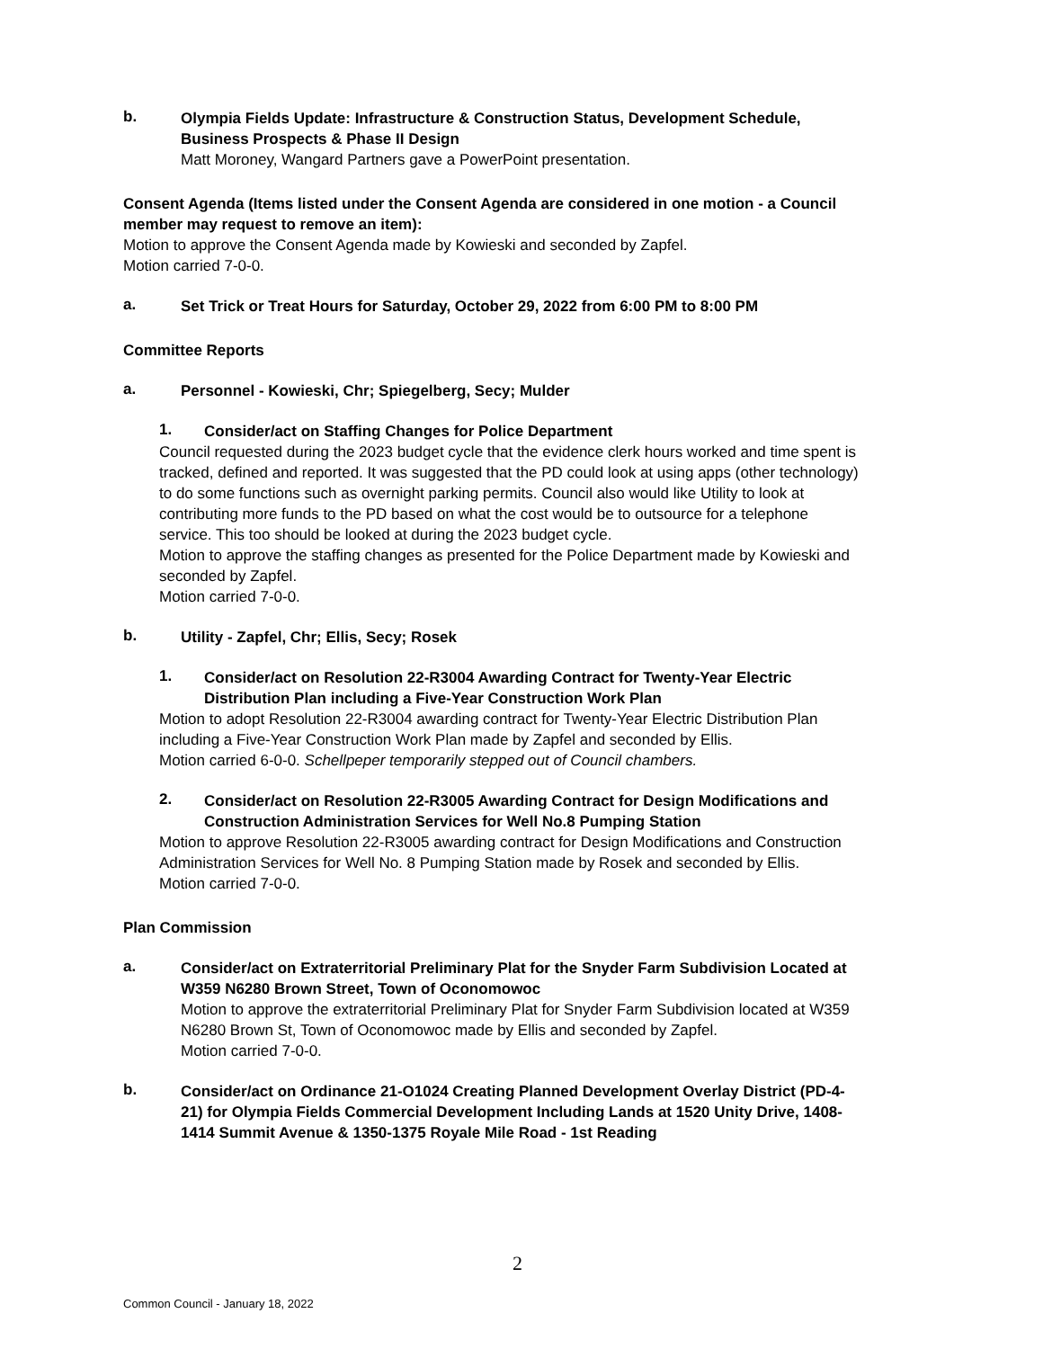b.
Olympia Fields Update: Infrastructure & Construction Status, Development Schedule, Business Prospects & Phase II Design
Matt Moroney, Wangard Partners gave a PowerPoint presentation.
Consent Agenda (Items listed under the Consent Agenda are considered in one motion - a Council member may request to remove an item):
Motion to approve the Consent Agenda made by Kowieski and seconded by Zapfel.
Motion carried 7-0-0.
a.
Set Trick or Treat Hours for Saturday, October 29, 2022 from 6:00 PM to 8:00 PM
Committee Reports
a.
Personnel - Kowieski, Chr; Spiegelberg, Secy; Mulder
1.
Consider/act on Staffing Changes for Police Department
Council requested during the 2023 budget cycle that the evidence clerk hours worked and time spent is tracked, defined and reported. It was suggested that the PD could look at using apps (other technology) to do some functions such as overnight parking permits. Council also would like Utility to look at contributing more funds to the PD based on what the cost would be to outsource for a telephone service. This too should be looked at during the 2023 budget cycle.
Motion to approve the staffing changes as presented for the Police Department made by Kowieski and seconded by Zapfel.
Motion carried 7-0-0.
b.
Utility - Zapfel, Chr; Ellis, Secy; Rosek
1.
Consider/act on Resolution 22-R3004 Awarding Contract for Twenty-Year Electric Distribution Plan including a Five-Year Construction Work Plan
Motion to adopt Resolution 22-R3004 awarding contract for Twenty-Year Electric Distribution Plan including a Five-Year Construction Work Plan made by Zapfel and seconded by Ellis.
Motion carried 6-0-0. Schellpeper temporarily stepped out of Council chambers.
2.
Consider/act on Resolution 22-R3005 Awarding Contract for Design Modifications and Construction Administration Services for Well No.8 Pumping Station
Motion to approve Resolution 22-R3005 awarding contract for Design Modifications and Construction Administration Services for Well No. 8 Pumping Station made by Rosek and seconded by Ellis.
Motion carried 7-0-0.
Plan Commission
a.
Consider/act on Extraterritorial Preliminary Plat for the Snyder Farm Subdivision Located at W359 N6280 Brown Street, Town of Oconomowoc
Motion to approve the extraterritorial Preliminary Plat for Snyder Farm Subdivision located at W359 N6280 Brown St, Town of Oconomowoc made by Ellis and seconded by Zapfel.
Motion carried 7-0-0.
b.
Consider/act on Ordinance 21-O1024 Creating Planned Development Overlay District (PD-4-21) for Olympia Fields Commercial Development Including Lands at 1520 Unity Drive, 1408-1414 Summit Avenue & 1350-1375 Royale Mile Road - 1st Reading
2
Common Council - January 18, 2022